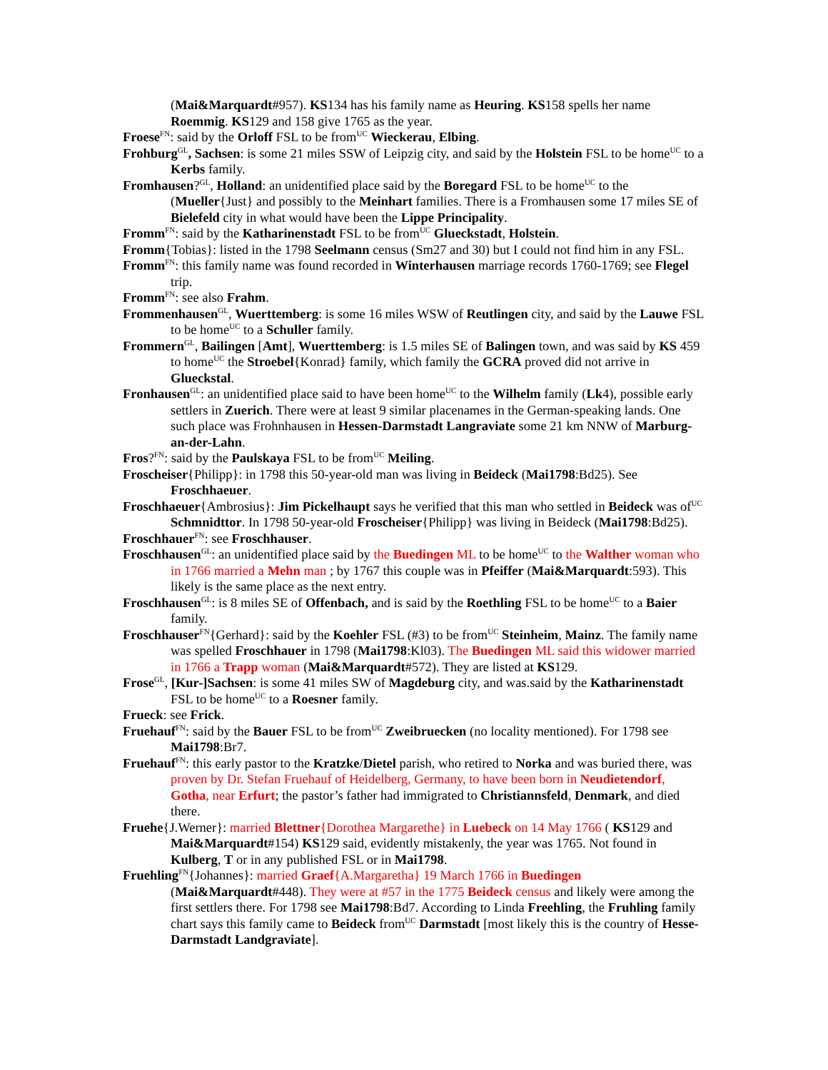(Mai&Marquardt#957). KS134 has his family name as Heuring. KS158 spells her name Roemmig. KS129 and 158 give 1765 as the year.
Froese<sup>FN</sup>: said by the Orloff FSL to be from<sup>UC</sup> Wieckerau, Elbing.
Frohburg<sup>GL</sup>, Sachsen: is some 21 miles SSW of Leipzig city, and said by the Holstein FSL to be home<sup>UC</sup> to a Kerbs family.
Fromhausen?<sup>GL</sup>, Holland: an unidentified place said by the Boregard FSL to be home<sup>UC</sup> to the (Mueller{Just} and possibly to the Meinhart families. There is a Fromhausen some 17 miles SE of Bielefeld city in what would have been the Lippe Principality.
Fromm<sup>FN</sup>: said by the Katharinenstadt FSL to be from<sup>UC</sup> Glueckstadt, Holstein.
Fromm{Tobias}: listed in the 1798 Seelmann census (Sm27 and 30) but I could not find him in any FSL.
Fromm<sup>FN</sup>: this family name was found recorded in Winterhausen marriage records 1760-1769; see Flegel trip.
Fromm<sup>FN</sup>: see also Frahm.
Frommenhausen<sup>GL</sup>, Wuerttemberg: is some 16 miles WSW of Reutlingen city, and said by the Lauwe FSL to be home<sup>UC</sup> to a Schuller family.
Frommern<sup>GL</sup>, Bailingen [Amt], Wuerttemberg: is 1.5 miles SE of Balingen town, and was said by KS 459 to home<sup>UC</sup> the Stroebel{Konrad} family, which family the GCRA proved did not arrive in Glueckstal.
Fronhausen<sup>GL</sup>: an unidentified place said to have been home<sup>UC</sup> to the Wilhelm family (Lk4), possible early settlers in Zuerich. There were at least 9 similar placenames in the German-speaking lands. One such place was Frohnhausen in Hessen-Darmstadt Langraviate some 21 km NNW of Marburg-an-der-Lahn.
Fros?<sup>FN</sup>: said by the Paulskaya FSL to be from<sup>UC</sup> Meiling.
Froscheiser{Philipp}: in 1798 this 50-year-old man was living in Beideck (Mai1798:Bd25). See Froschhaeuer.
Froschhaeuer{Ambrosius}: Jim Pickelhaupt says he verified that this man who settled in Beideck was of<sup>UC</sup> Schmnidttor. In 1798 50-year-old Froscheiser{Philipp} was living in Beideck (Mai1798:Bd25).
Froschhauer<sup>FN</sup>: see Froschhauser.
Froschhausen<sup>GL</sup>: an unidentified place said by the Buedingen ML to be home<sup>UC</sup> to the Walther woman who in 1766 married a Mehn man ; by 1767 this couple was in Pfeiffer (Mai&Marquardt:593). This likely is the same place as the next entry.
Froschhausen<sup>GL</sup>: is 8 miles SE of Offenbach, and is said by the Roethling FSL to be home<sup>UC</sup> to a Baier family.
Froschhauser<sup>FN</sup>{Gerhard}: said by the Koehler FSL (#3) to be from<sup>UC</sup> Steinheim, Mainz. The family name was spelled Froschhauer in 1798 (Mai1798:Kl03). The Buedingen ML said this widower married in 1766 a Trapp woman (Mai&Marquardt#572). They are listed at KS129.
Frose<sup>GL</sup>, [Kur-]Sachsen: is some 41 miles SW of Magdeburg city, and was.said by the Katharinenstadt FSL to be home<sup>UC</sup> to a Roesner family.
Frueck: see Frick.
Fruehauf<sup>FN</sup>: said by the Bauer FSL to be from<sup>UC</sup> Zweibruecken (no locality mentioned). For 1798 see Mai1798:Br7.
Fruehauf<sup>FN</sup>: this early pastor to the Kratzke/Dietel parish, who retired to Norka and was buried there, was proven by Dr. Stefan Fruehauf of Heidelberg, Germany, to have been born in Neudietendorf, Gotha, near Erfurt; the pastor’s father had immigrated to Christiannsfeld, Denmark, and died there.
Fruehe{J.Werner}: married Blettner{Dorothea Margarethe} in Luebeck on 14 May 1766 ( KS129 and Mai&Marquardt#154) KS129 said, evidently mistakenly, the year was 1765. Not found in Kulberg, T or in any published FSL or in Mai1798.
Fruehling<sup>FN</sup>{Johannes}: married Graef{A.Margaretha} 19 March 1766 in Buedingen (Mai&Marquardt#448). They were at #57 in the 1775 Beideck census and likely were among the first settlers there. For 1798 see Mai1798:Bd7. According to Linda Freehling, the Fruhling family chart says this family came to Beideck from<sup>UC</sup> Darmstadt [most likely this is the country of Hesse-Darmstadt Landgraviate].